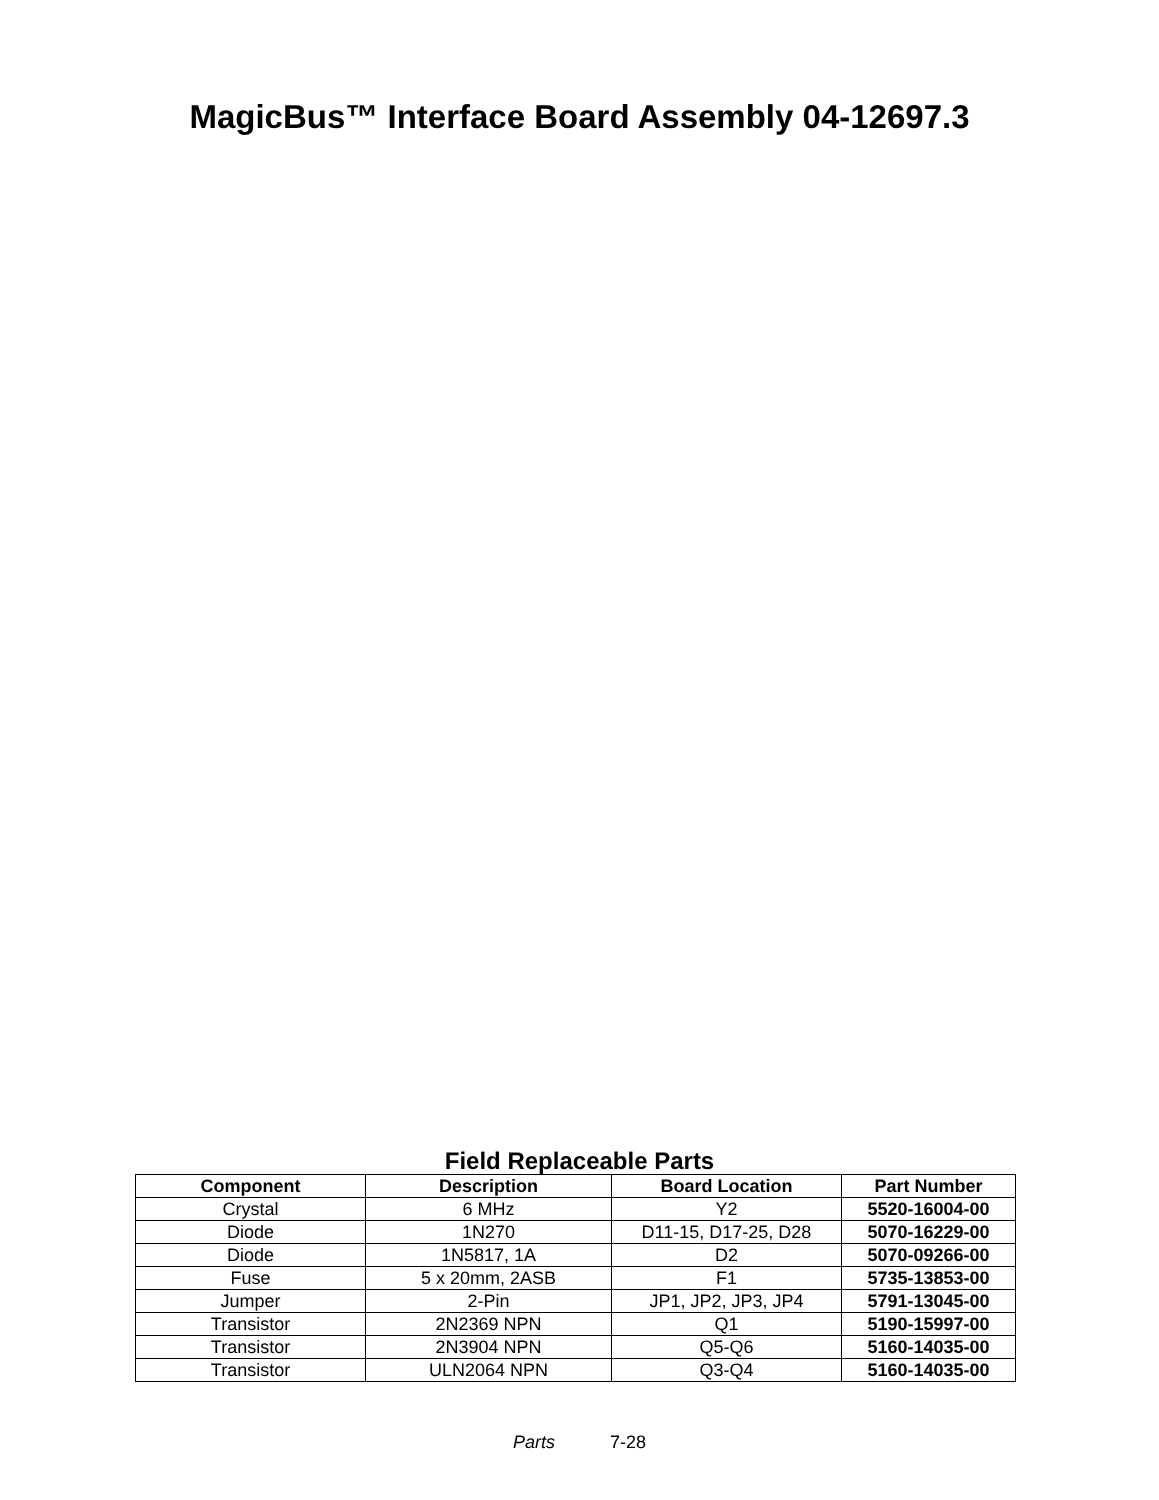MagicBus™ Interface Board Assembly 04-12697.3
Field Replaceable Parts
| Component | Description | Board Location | Part Number |
| --- | --- | --- | --- |
| Crystal | 6 MHz | Y2 | 5520-16004-00 |
| Diode | 1N270 | D11-15, D17-25, D28 | 5070-16229-00 |
| Diode | 1N5817, 1A | D2 | 5070-09266-00 |
| Fuse | 5 x 20mm, 2ASB | F1 | 5735-13853-00 |
| Jumper | 2-Pin | JP1, JP2, JP3, JP4 | 5791-13045-00 |
| Transistor | 2N2369 NPN | Q1 | 5190-15997-00 |
| Transistor | 2N3904 NPN | Q5-Q6 | 5160-14035-00 |
| Transistor | ULN2064 NPN | Q3-Q4 | 5160-14035-00 |
Parts 7-28